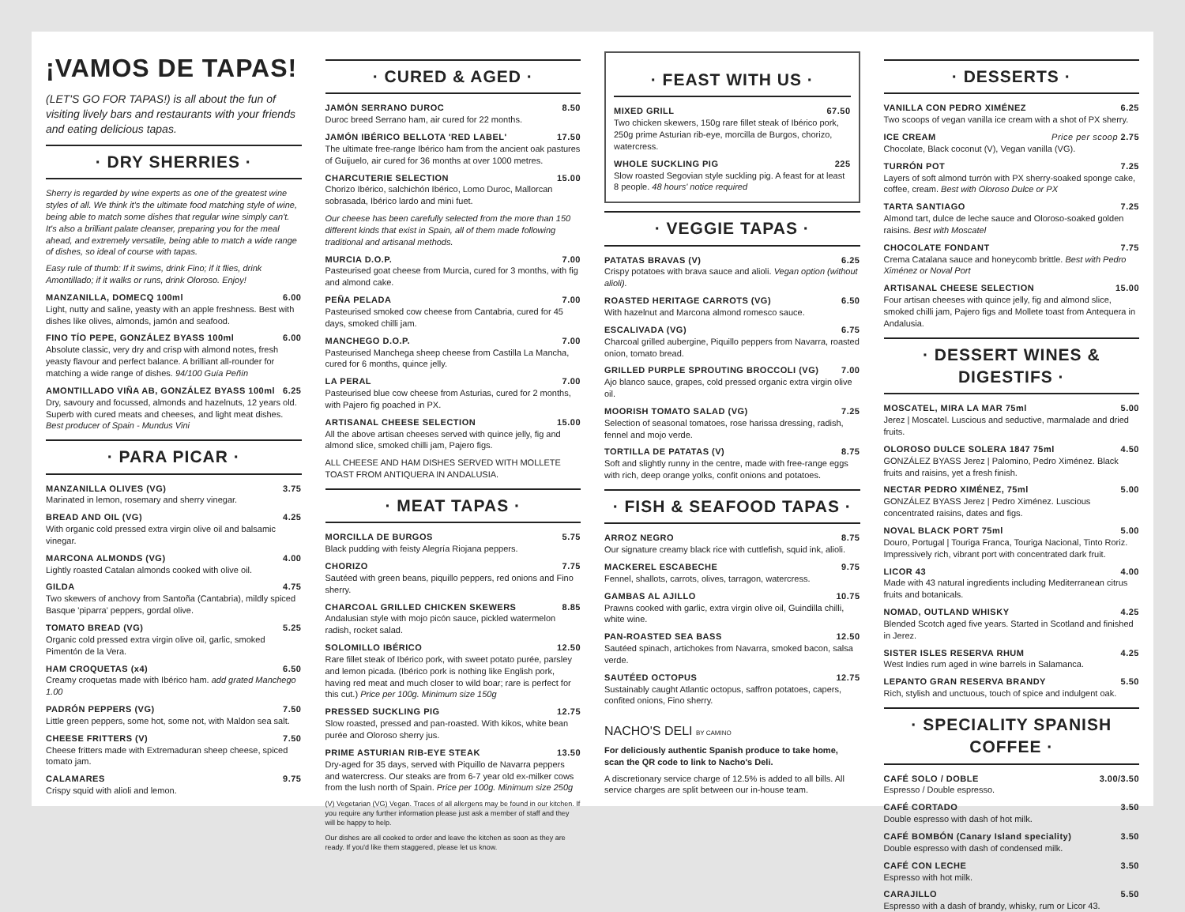¡VAMOS DE TAPAS!
(LET'S GO FOR TAPAS!) is all about the fun of visiting lively bars and restaurants with your friends and eating delicious tapas.
· DRY SHERRIES ·
Sherry is regarded by wine experts as one of the greatest wine styles of all. We think it's the ultimate food matching style of wine, being able to match some dishes that regular wine simply can't. It's also a brilliant palate cleanser, preparing you for the meal ahead, and extremely versatile, being able to match a wide range of dishes, so ideal of course with tapas.
Easy rule of thumb: If it swims, drink Fino; if it flies, drink Amontillado; if it walks or runs, drink Oloroso. Enjoy!
MANZANILLA, DOMECQ 100ml 6.00
Light, nutty and saline, yeasty with an apple freshness. Best with dishes like olives, almonds, jamón and seafood.
FINO TÍO PEPE, GONZÁLEZ BYASS 100ml 6.00
Absolute classic, very dry and crisp with almond notes, fresh yeasty flavour and perfect balance. A brilliant all-rounder for matching a wide range of dishes. 94/100 Guía Peñín
AMONTILLADO VIÑA AB, GONZÁLEZ BYASS 100ml 6.25
Dry, savoury and focussed, almonds and hazelnuts, 12 years old. Superb with cured meats and cheeses, and light meat dishes. Best producer of Spain - Mundus Vini
· PARA PICAR ·
MANZANILLA OLIVES (VG) 3.75
Marinated in lemon, rosemary and sherry vinegar.
BREAD AND OIL (VG) 4.25
With organic cold pressed extra virgin olive oil and balsamic vinegar.
MARCONA ALMONDS (VG) 4.00
Lightly roasted Catalan almonds cooked with olive oil.
GILDA 4.75
Two skewers of anchovy from Santoña (Cantabria), mildly spiced Basque 'piparra' peppers, gordal olive.
TOMATO BREAD (VG) 5.25
Organic cold pressed extra virgin olive oil, garlic, smoked Pimentón de la Vera.
HAM CROQUETAS (x4) 6.50
Creamy croquetas made with Ibérico ham. add grated Manchego 1.00
PADRÓN PEPPERS (VG) 7.50
Little green peppers, some hot, some not, with Maldon sea salt.
CHEESE FRITTERS (V) 7.50
Cheese fritters made with Extremaduran sheep cheese, spiced tomato jam.
CALAMARES 9.75
Crispy squid with alioli and lemon.
· CURED & AGED ·
JAMÓN SERRANO DUROC 8.50
Duroc breed Serrano ham, air cured for 22 months.
JAMÓN IBÉRICO BELLOTA 'RED LABEL' 17.50
The ultimate free-range Ibérico ham from the ancient oak pastures of Guijuelo, air cured for 36 months at over 1000 metres.
CHARCUTERIE SELECTION 15.00
Chorizo Ibérico, salchichón Ibérico, Lomo Duroc, Mallorcan sobrasada, Ibérico lardo and mini fuet.
Our cheese has been carefully selected from the more than 150 different kinds that exist in Spain, all of them made following traditional and artisanal methods.
MURCIA D.O.P. 7.00
Pasteurised goat cheese from Murcia, cured for 3 months, with fig and almond cake.
PEÑA PELADA 7.00
Pasteurised smoked cow cheese from Cantabria, cured for 45 days, smoked chilli jam.
MANCHEGO D.O.P. 7.00
Pasteurised Manchega sheep cheese from Castilla La Mancha, cured for 6 months, quince jelly.
LA PERAL 7.00
Pasteurised blue cow cheese from Asturias, cured for 2 months, with Pajero fig poached in PX.
ARTISANAL CHEESE SELECTION 15.00
All the above artisan cheeses served with quince jelly, fig and almond slice, smoked chilli jam, Pajero figs.
ALL CHEESE AND HAM DISHES SERVED WITH MOLLETE TOAST FROM ANTIQUERA IN ANDALUSIA.
· MEAT TAPAS ·
MORCILLA DE BURGOS 5.75
Black pudding with feisty Alegría Riojana peppers.
CHORIZO 7.75
Sautéed with green beans, piquillo peppers, red onions and Fino sherry.
CHARCOAL GRILLED CHICKEN SKEWERS 8.85
Andalusian style with mojo picón sauce, pickled watermelon radish, rocket salad.
SOLOMILLO IBÉRICO 12.50
Rare fillet steak of Ibérico pork, with sweet potato purée, parsley and lemon picada. (Ibérico pork is nothing like English pork, having red meat and much closer to wild boar; rare is perfect for this cut.) Price per 100g. Minimum size 150g
PRESSED SUCKLING PIG 12.75
Slow roasted, pressed and pan-roasted. With kikos, white bean purée and Oloroso sherry jus.
PRIME ASTURIAN RIB-EYE STEAK 13.50
Dry-aged for 35 days, served with Piquillo de Navarra peppers and watercress. Our steaks are from 6-7 year old ex-milker cows from the lush north of Spain. Price per 100g. Minimum size 250g
(V) Vegetarian (VG) Vegan. Traces of all allergens may be found in our kitchen. If you require any further information please just ask a member of staff and they will be happy to help.
Our dishes are all cooked to order and leave the kitchen as soon as they are ready. If you'd like them staggered, please let us know.
· FEAST WITH US ·
MIXED GRILL 67.50
Two chicken skewers, 150g rare fillet steak of Ibérico pork, 250g prime Asturian rib-eye, morcilla de Burgos, chorizo, watercress.
WHOLE SUCKLING PIG 225
Slow roasted Segovian style suckling pig. A feast for at least 8 people. 48 hours' notice required
· VEGGIE TAPAS ·
PATATAS BRAVAS (V) 6.25
Crispy potatoes with brava sauce and alioli. Vegan option (without alioli).
ROASTED HERITAGE CARROTS (VG) 6.50
With hazelnut and Marcona almond romesco sauce.
ESCALIVADA (VG) 6.75
Charcoal grilled aubergine, Piquillo peppers from Navarra, roasted onion, tomato bread.
GRILLED PURPLE SPROUTING BROCCOLI (VG) 7.00
Ajo blanco sauce, grapes, cold pressed organic extra virgin olive oil.
MOORISH TOMATO SALAD (VG) 7.25
Selection of seasonal tomatoes, rose harissa dressing, radish, fennel and mojo verde.
TORTILLA DE PATATAS (V) 8.75
Soft and slightly runny in the centre, made with free-range eggs with rich, deep orange yolks, confit onions and potatoes.
· FISH & SEAFOOD TAPAS ·
ARROZ NEGRO 8.75
Our signature creamy black rice with cuttlefish, squid ink, alioli.
MACKEREL ESCABECHE 9.75
Fennel, shallots, carrots, olives, tarragon, watercress.
GAMBAS AL AJILLO 10.75
Prawns cooked with garlic, extra virgin olive oil, Guindilla chilli, white wine.
PAN-ROASTED SEA BASS 12.50
Sautéed spinach, artichokes from Navarra, smoked bacon, salsa verde.
SAUTÉED OCTOPUS 12.75
Sustainably caught Atlantic octopus, saffron potatoes, capers, confited onions, Fino sherry.
NACHO'S DELI BY CAMINO
For deliciously authentic Spanish produce to take home, scan the QR code to link to Nacho's Deli.
A discretionary service charge of 12.5% is added to all bills. All service charges are split between our in-house team.
· DESSERTS ·
VANILLA CON PEDRO XIMÉNEZ 6.25
Two scoops of vegan vanilla ice cream with a shot of PX sherry.
ICE CREAM Price per scoop 2.75
Chocolate, Black coconut (V), Vegan vanilla (VG).
TURRÓN POT 7.25
Layers of soft almond turrón with PX sherry-soaked sponge cake, coffee, cream. Best with Oloroso Dulce or PX
TARTA SANTIAGO 7.25
Almond tart, dulce de leche sauce and Oloroso-soaked golden raisins. Best with Moscatel
CHOCOLATE FONDANT 7.75
Crema Catalana sauce and honeycomb brittle. Best with Pedro Ximénez or Noval Port
ARTISANAL CHEESE SELECTION 15.00
Four artisan cheeses with quince jelly, fig and almond slice, smoked chilli jam, Pajero figs and Mollete toast from Antequera in Andalusia.
· DESSERT WINES & DIGESTIFS ·
MOSCATEL, MIRA LA MAR 75ml 5.00
Jerez | Moscatel. Luscious and seductive, marmalade and dried fruits.
OLOROSO DULCE SOLERA 1847 75ml 4.50
GONZÁLEZ BYASS Jerez | Palomino, Pedro Ximénez. Black fruits and raisins, yet a fresh finish.
NECTAR PEDRO XIMÉNEZ, 75ml 5.00
GONZÁLEZ BYASS Jerez | Pedro Ximénez. Luscious concentrated raisins, dates and figs.
NOVAL BLACK PORT 75ml 5.00
Douro, Portugal | Touriga Franca, Touriga Nacional, Tinto Roriz. Impressively rich, vibrant port with concentrated dark fruit.
LICOR 43 4.00
Made with 43 natural ingredients including Mediterranean citrus fruits and botanicals.
NOMAD, OUTLAND WHISKY 4.25
Blended Scotch aged five years. Started in Scotland and finished in Jerez.
SISTER ISLES RESERVA RHUM 4.25
West Indies rum aged in wine barrels in Salamanca.
LEPANTO GRAN RESERVA BRANDY 5.50
Rich, stylish and unctuous, touch of spice and indulgent oak.
· SPECIALITY SPANISH COFFEE ·
CAFÉ SOLO / DOBLE 3.00/3.50
Espresso / Double espresso.
CAFÉ CORTADO 3.50
Double espresso with dash of hot milk.
CAFÉ BOMBÓN (Canary Island speciality) 3.50
Double espresso with dash of condensed milk.
CAFÉ CON LECHE 3.50
Espresso with hot milk.
CARAJILLO 5.50
Espresso with a dash of brandy, whisky, rum or Licor 43.